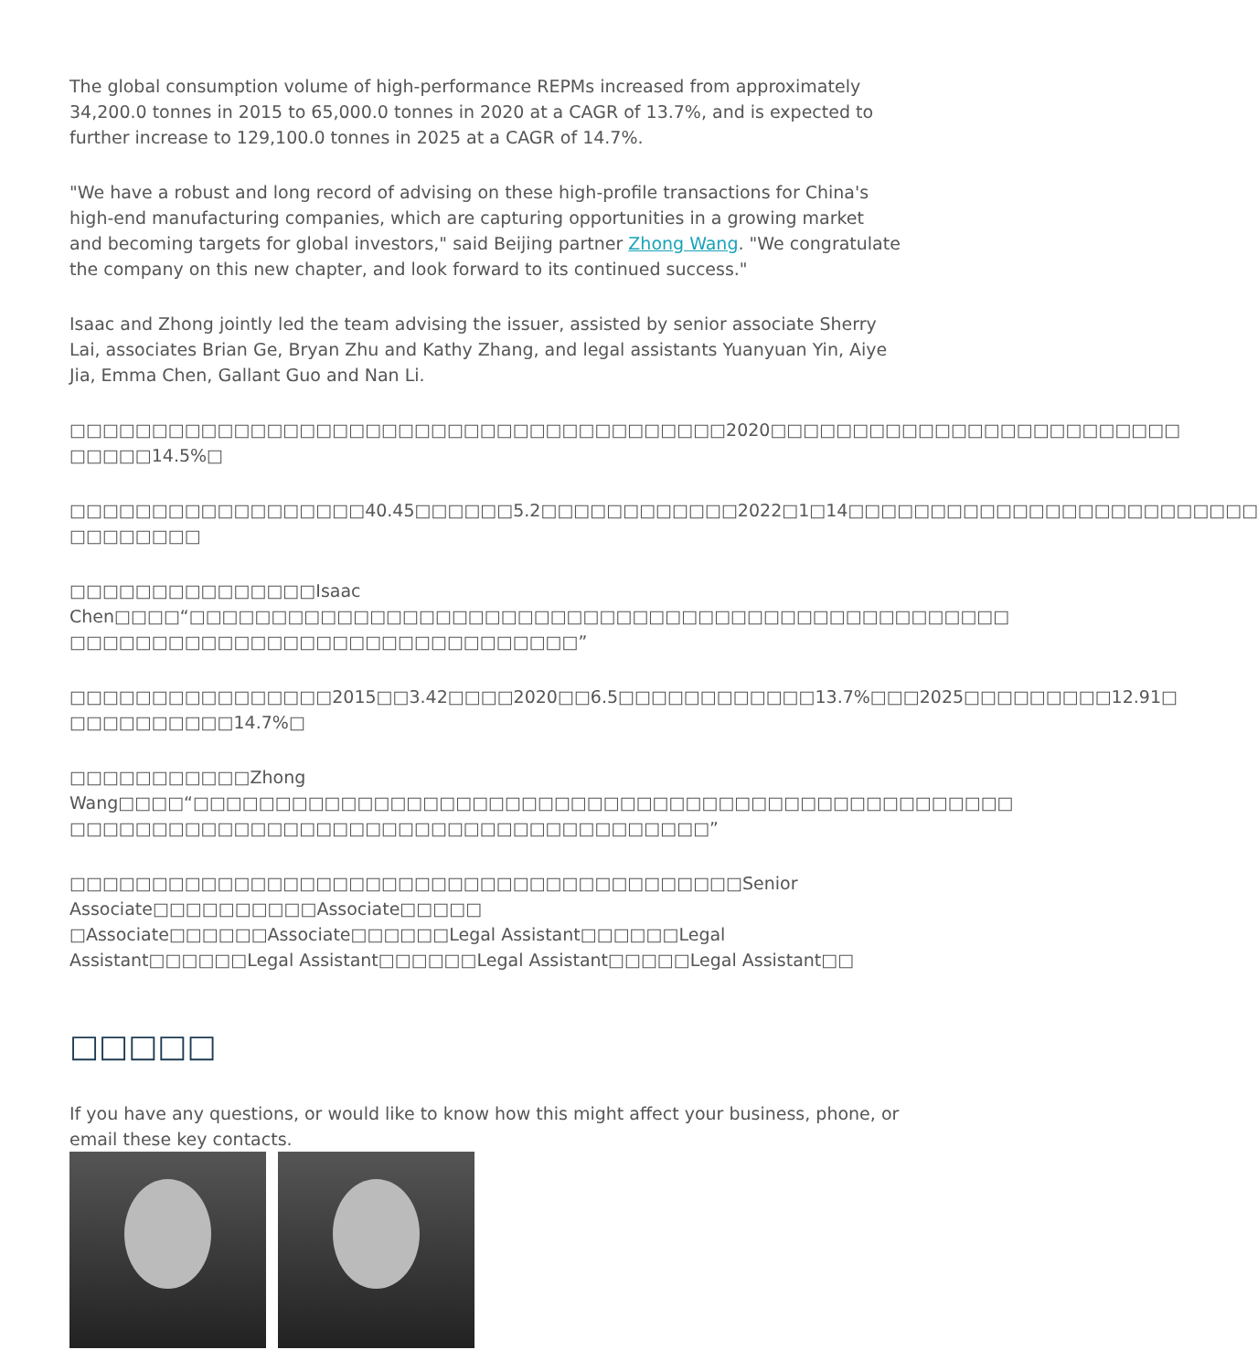The global consumption volume of high-performance REPMs increased from approximately 34,200.0 tonnes in 2015 to 65,000.0 tonnes in 2020 at a CAGR of 13.7%, and is expected to further increase to 129,100.0 tonnes in 2025 at a CAGR of 14.7%.
"We have a robust and long record of advising on these high-profile transactions for China's high-end manufacturing companies, which are capturing opportunities in a growing market and becoming targets for global investors," said Beijing partner Zhong Wang. "We congratulate the company on this new chapter, and look forward to its continued success."
Isaac and Zhong jointly led the team advising the issuer, assisted by senior associate Sherry Lai, associates Brian Ge, Bryan Zhu and Kathy Zhang, and legal assistants Yuanyuan Yin, Aiye Jia, Emma Chen, Gallant Guo and Nan Li.
□□□□□□□□□□□□□□□□□□□□□□□□□□□□□□□□□□□□□□□□2020□□□□□□□□□□□□□□□□□□□□□□□□□ □□□□□14.5%□
□□□□□□□□□□□□□□□□□□40.45□□□□□□5.2□□□□□□□□□□□□2022□1□14□□□□□□□□□□□□□□□□□□□□□□□□□ □□□□□□□□
□□□□□□□□□□□□□□□Isaac Chen□□□□“□□□□□□□□□□□□□□□□□□□□□□□□□□□□□□□□□□□□□□□□□□□□□□□□□□ □□□□□□□□□□□□□□□□□□□□□□□□□□□□□□□”
□□□□□□□□□□□□□□□□2015□□3.42□□□□2020□□6.5□□□□□□□□□□□□13.7%□□□2025□□□□□□□□□12.91□ □□□□□□□□□□14.7%□
□□□□□□□□□□□Zhong Wang□□□□“□□□□□□□□□□□□□□□□□□□□□□□□□□□□□□□□□□□□□□□□□□□□□□□□□□ □□□□□□□□□□□□□□□□□□□□□□□□□□□□□□□□□□□□□□□”
□□□□□□□□□□□□□□□□□□□□□□□□□□□□□□□□□□□□□□□□□Senior Associate□□□□□□□□□□Associate□□□□□ □Associate□□□□□□Associate□□□□□□Legal Assistant□□□□□□Legal Assistant□□□□□□Legal Assistant□□□□□□Legal Assistant□□□□□Legal Assistant□□
□□□□□
If you have any questions, or would like to know how this might affect your business, phone, or email these key contacts.